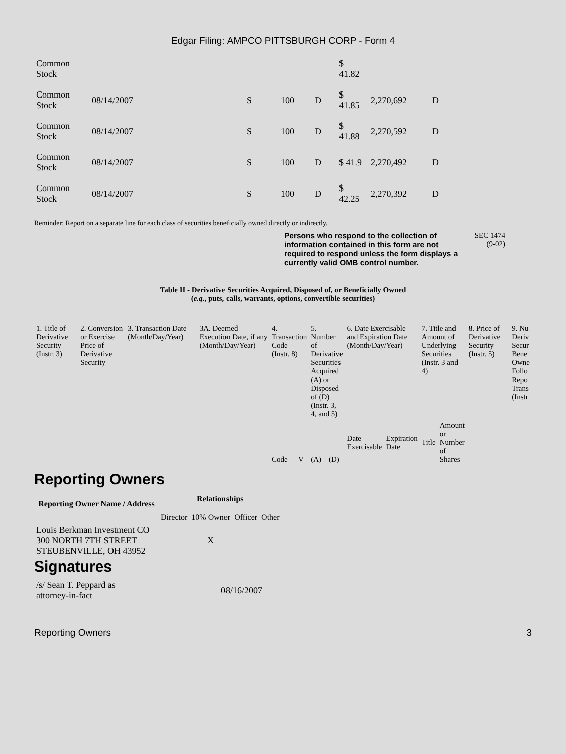Edgar Filing: AMPCO PITTSBURGH CORP - Form 4
| Common Stock | | | | | $ 41.82 | | |
| Common Stock | 08/14/2007 | S | 100 | D | $ 41.85 | 2,270,692 | D |
| Common Stock | 08/14/2007 | S | 100 | D | $ 41.88 | 2,270,592 | D |
| Common Stock | 08/14/2007 | S | 100 | D | $ 41.9 | 2,270,492 | D |
| Common Stock | 08/14/2007 | S | 100 | D | $ 42.25 | 2,270,392 | D |
Reminder: Report on a separate line for each class of securities beneficially owned directly or indirectly.
Persons who respond to the collection of information contained in this form are not required to respond unless the form displays a currently valid OMB control number. SEC 1474
(9-02)
Table II - Derivative Securities Acquired, Disposed of, or Beneficially Owned
(e.g., puts, calls, warrants, options, convertible securities)
| 1. Title of Derivative Security (Instr. 3) | 2. Conversion or Exercise Price of Derivative Security | 3. Transaction Date (Month/Day/Year) | 3A. Deemed Execution Date, if any (Month/Day/Year) | 4. Transaction Code (Instr. 8) | | 5. Number of Derivative Securities Acquired (A) or Disposed of (D) (Instr. 3, 4, and 5) | | 6. Date Exercisable and Expiration Date (Month/Day/Year) | | 7. Title and Amount of Underlying Securities (Instr. 3 and 4) | | 8. Price of Derivative Security (Instr. 5) | 9. Nu Deriv Secur Bene Owne Follo Repo Trans (Instr |
| | | | | Code | V | (A) | (D) | Date Exercisable | Expiration Date | Title | Amount or Number of Shares | | |
Reporting Owners
| Reporting Owner Name / Address | Relationships | | | |
| --- | --- | --- | --- | --- |
| | Director | 10% Owner | Officer | Other |
| Louis Berkman Investment CO 300 NORTH 7TH STREET STEUBENVILLE, OH 43952 | | X | | |
Signatures
| /s/ Sean T. Peppard as attorney-in-fact | 08/16/2007 |
Reporting Owners 3